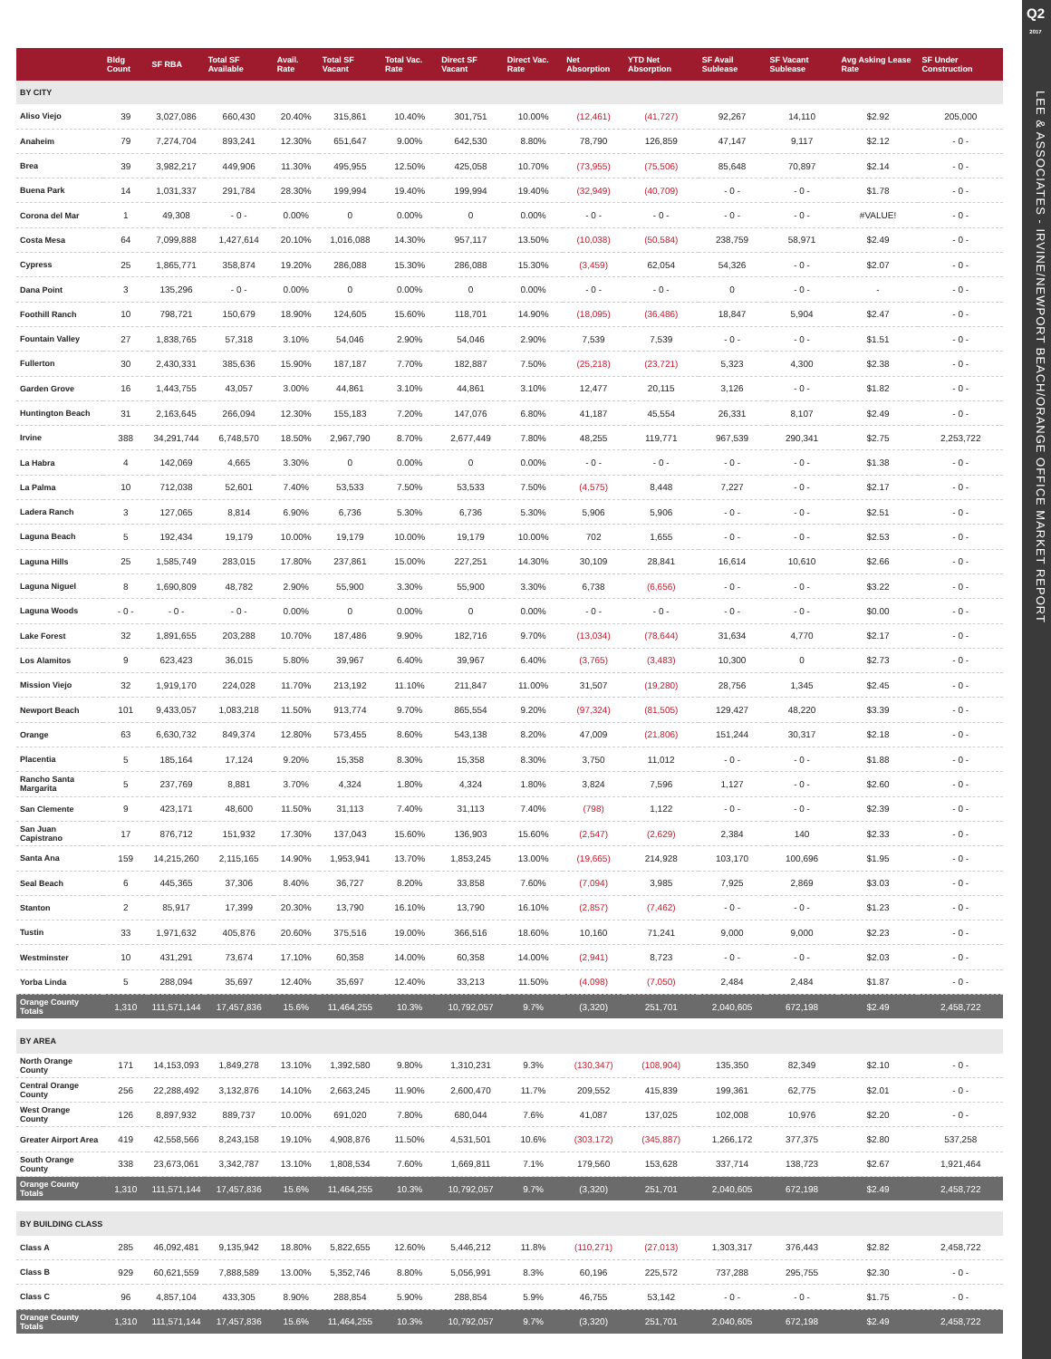Q2
2017
LEE & ASSOCIATES - IRVINE/NEWPORT BEACH/ORANGE OFFICE MARKET REPORT
| | Bldg Count | SF RBA | Total SF Available | Avail. Rate | Total SF Vacant | Total Vac. Rate | Direct SF Vacant | Direct Vac. Rate | Net Absorption | YTD Net Absorption | SF Avail Sublease | SF Vacant Sublease | Avg Asking Lease Rate | SF Under Construction |
| --- | --- | --- | --- | --- | --- | --- | --- | --- | --- | --- | --- | --- | --- | --- |
| BY CITY | | | | | | | | | | | | | | |
| Aliso Viejo | 39 | 3,027,086 | 660,430 | 20.40% | 315,861 | 10.40% | 301,751 | 10.00% | (12,461) | (41,727) | 92,267 | 14,110 | $2.92 | 205,000 |
| Anaheim | 79 | 7,274,704 | 893,241 | 12.30% | 651,647 | 9.00% | 642,530 | 8.80% | 78,790 | 126,859 | 47,147 | 9,117 | $2.12 | - 0 - |
| Brea | 39 | 3,982,217 | 449,906 | 11.30% | 495,955 | 12.50% | 425,058 | 10.70% | (73,955) | (75,506) | 85,648 | 70,897 | $2.14 | - 0 - |
| Buena Park | 14 | 1,031,337 | 291,784 | 28.30% | 199,994 | 19.40% | 199,994 | 19.40% | (32,949) | (40,709) | - 0 - | - 0 - | $1.78 | - 0 - |
| Corona del Mar | 1 | 49,308 | - 0 - | 0.00% | 0 | 0.00% | 0 | 0.00% | - 0 - | - 0 - | - 0 - | - 0 - | #VALUE! | - 0 - |
| Costa Mesa | 64 | 7,099,888 | 1,427,614 | 20.10% | 1,016,088 | 14.30% | 957,117 | 13.50% | (10,038) | (50,584) | 238,759 | 58,971 | $2.49 | - 0 - |
| Cypress | 25 | 1,865,771 | 358,874 | 19.20% | 286,088 | 15.30% | 286,088 | 15.30% | (3,459) | 62,054 | 54,326 | - 0 - | $2.07 | - 0 - |
| Dana Point | 3 | 135,296 | - 0 - | 0.00% | 0 | 0.00% | 0 | 0.00% | - 0 - | - 0 - | 0 | - 0 - | - | - 0 - |
| Foothill Ranch | 10 | 798,721 | 150,679 | 18.90% | 124,605 | 15.60% | 118,701 | 14.90% | (18,095) | (36,486) | 18,847 | 5,904 | $2.47 | - 0 - |
| Fountain Valley | 27 | 1,838,765 | 57,318 | 3.10% | 54,046 | 2.90% | 54,046 | 2.90% | 7,539 | 7,539 | - 0 - | - 0 - | $1.51 | - 0 - |
| Fullerton | 30 | 2,430,331 | 385,636 | 15.90% | 187,187 | 7.70% | 182,887 | 7.50% | (25,218) | (23,721) | 5,323 | 4,300 | $2.38 | - 0 - |
| Garden Grove | 16 | 1,443,755 | 43,057 | 3.00% | 44,861 | 3.10% | 44,861 | 3.10% | 12,477 | 20,115 | 3,126 | - 0 - | $1.82 | - 0 - |
| Huntington Beach | 31 | 2,163,645 | 266,094 | 12.30% | 155,183 | 7.20% | 147,076 | 6.80% | 41,187 | 45,554 | 26,331 | 8,107 | $2.49 | - 0 - |
| Irvine | 388 | 34,291,744 | 6,748,570 | 18.50% | 2,967,790 | 8.70% | 2,677,449 | 7.80% | 48,255 | 119,771 | 967,539 | 290,341 | $2.75 | 2,253,722 |
| La Habra | 4 | 142,069 | 4,665 | 3.30% | 0 | 0.00% | 0 | 0.00% | - 0 - | - 0 - | - 0 - | - 0 - | $1.38 | - 0 - |
| La Palma | 10 | 712,038 | 52,601 | 7.40% | 53,533 | 7.50% | 53,533 | 7.50% | (4,575) | 8,448 | 7,227 | - 0 - | $2.17 | - 0 - |
| Ladera Ranch | 3 | 127,065 | 8,814 | 6.90% | 6,736 | 5.30% | 6,736 | 5.30% | 5,906 | 5,906 | - 0 - | - 0 - | $2.51 | - 0 - |
| Laguna Beach | 5 | 192,434 | 19,179 | 10.00% | 19,179 | 10.00% | 19,179 | 10.00% | 702 | 1,655 | - 0 - | - 0 - | $2.53 | - 0 - |
| Laguna Hills | 25 | 1,585,749 | 283,015 | 17.80% | 237,861 | 15.00% | 227,251 | 14.30% | 30,109 | 28,841 | 16,614 | 10,610 | $2.66 | - 0 - |
| Laguna Niguel | 8 | 1,690,809 | 48,782 | 2.90% | 55,900 | 3.30% | 55,900 | 3.30% | 6,738 | (6,656) | - 0 - | - 0 - | $3.22 | - 0 - |
| Laguna Woods | - 0 - | - 0 - | - 0 - | 0.00% | 0 | 0.00% | 0 | 0.00% | - 0 - | - 0 - | - 0 - | - 0 - | $0.00 | - 0 - |
| Lake Forest | 32 | 1,891,655 | 203,288 | 10.70% | 187,486 | 9.90% | 182,716 | 9.70% | (13,034) | (78,644) | 31,634 | 4,770 | $2.17 | - 0 - |
| Los Alamitos | 9 | 623,423 | 36,015 | 5.80% | 39,967 | 6.40% | 39,967 | 6.40% | (3,765) | (3,483) | 10,300 | 0 | $2.73 | - 0 - |
| Mission Viejo | 32 | 1,919,170 | 224,028 | 11.70% | 213,192 | 11.10% | 211,847 | 11.00% | 31,507 | (19,280) | 28,756 | 1,345 | $2.45 | - 0 - |
| Newport Beach | 101 | 9,433,057 | 1,083,218 | 11.50% | 913,774 | 9.70% | 865,554 | 9.20% | (97,324) | (81,505) | 129,427 | 48,220 | $3.39 | - 0 - |
| Orange | 63 | 6,630,732 | 849,374 | 12.80% | 573,455 | 8.60% | 543,138 | 8.20% | 47,009 | (21,806) | 151,244 | 30,317 | $2.18 | - 0 - |
| Placentia | 5 | 185,164 | 17,124 | 9.20% | 15,358 | 8.30% | 15,358 | 8.30% | 3,750 | 11,012 | - 0 - | - 0 - | $1.88 | - 0 - |
| Rancho Santa Margarita | 5 | 237,769 | 8,881 | 3.70% | 4,324 | 1.80% | 4,324 | 1.80% | 3,824 | 7,596 | 1,127 | - 0 - | $2.60 | - 0 - |
| San Clemente | 9 | 423,171 | 48,600 | 11.50% | 31,113 | 7.40% | 31,113 | 7.40% | (798) | 1,122 | - 0 - | - 0 - | $2.39 | - 0 - |
| San Juan Capistrano | 17 | 876,712 | 151,932 | 17.30% | 137,043 | 15.60% | 136,903 | 15.60% | (2,547) | (2,629) | 2,384 | 140 | $2.33 | - 0 - |
| Santa Ana | 159 | 14,215,260 | 2,115,165 | 14.90% | 1,953,941 | 13.70% | 1,853,245 | 13.00% | (19,665) | 214,928 | 103,170 | 100,696 | $1.95 | - 0 - |
| Seal Beach | 6 | 445,365 | 37,306 | 8.40% | 36,727 | 8.20% | 33,858 | 7.60% | (7,094) | 3,985 | 7,925 | 2,869 | $3.03 | - 0 - |
| Stanton | 2 | 85,917 | 17,399 | 20.30% | 13,790 | 16.10% | 13,790 | 16.10% | (2,857) | (7,462) | - 0 - | - 0 - | $1.23 | - 0 - |
| Tustin | 33 | 1,971,632 | 405,876 | 20.60% | 375,516 | 19.00% | 366,516 | 18.60% | 10,160 | 71,241 | 9,000 | 9,000 | $2.23 | - 0 - |
| Westminster | 10 | 431,291 | 73,674 | 17.10% | 60,358 | 14.00% | 60,358 | 14.00% | (2,941) | 8,723 | - 0 - | - 0 - | $2.03 | - 0 - |
| Yorba Linda | 5 | 288,094 | 35,697 | 12.40% | 35,697 | 12.40% | 33,213 | 11.50% | (4,098) | (7,050) | 2,484 | 2,484 | $1.87 | - 0 - |
| Orange County Totals | 1,310 | 111,571,144 | 17,457,836 | 15.6% | 11,464,255 | 10.3% | 10,792,057 | 9.7% | (3,320) | 251,701 | 2,040,605 | 672,198 | $2.49 | 2,458,722 |
| BY AREA | | | | | | | | | | | | | | |
| North Orange County | 171 | 14,153,093 | 1,849,278 | 13.10% | 1,392,580 | 9.80% | 1,310,231 | 9.3% | (130,347) | (108,904) | 135,350 | 82,349 | $2.10 | - 0 - |
| Central Orange County | 256 | 22,288,492 | 3,132,876 | 14.10% | 2,663,245 | 11.90% | 2,600,470 | 11.7% | 209,552 | 415,839 | 199,361 | 62,775 | $2.01 | - 0 - |
| West Orange County | 126 | 8,897,932 | 889,737 | 10.00% | 691,020 | 7.80% | 680,044 | 7.6% | 41,087 | 137,025 | 102,008 | 10,976 | $2.20 | - 0 - |
| Greater Airport Area | 419 | 42,558,566 | 8,243,158 | 19.10% | 4,908,876 | 11.50% | 4,531,501 | 10.6% | (303,172) | (345,887) | 1,266,172 | 377,375 | $2.80 | 537,258 |
| South Orange County | 338 | 23,673,061 | 3,342,787 | 13.10% | 1,808,534 | 7.60% | 1,669,811 | 7.1% | 179,560 | 153,628 | 337,714 | 138,723 | $2.67 | 1,921,464 |
| Orange County Totals | 1,310 | 111,571,144 | 17,457,836 | 15.6% | 11,464,255 | 10.3% | 10,792,057 | 9.7% | (3,320) | 251,701 | 2,040,605 | 672,198 | $2.49 | 2,458,722 |
| BY BUILDING CLASS | | | | | | | | | | | | | | |
| Class A | 285 | 46,092,481 | 9,135,942 | 18.80% | 5,822,655 | 12.60% | 5,446,212 | 11.8% | (110,271) | (27,013) | 1,303,317 | 376,443 | $2.82 | 2,458,722 |
| Class B | 929 | 60,621,559 | 7,888,589 | 13.00% | 5,352,746 | 8.80% | 5,056,991 | 8.3% | 60,196 | 225,572 | 737,288 | 295,755 | $2.30 | - 0 - |
| Class C | 96 | 4,857,104 | 433,305 | 8.90% | 288,854 | 5.90% | 288,854 | 5.9% | 46,755 | 53,142 | - 0 - | - 0 - | $1.75 | - 0 - |
| Orange County Totals | 1,310 | 111,571,144 | 17,457,836 | 15.6% | 11,464,255 | 10.3% | 10,792,057 | 9.7% | (3,320) | 251,701 | 2,040,605 | 672,198 | $2.49 | 2,458,722 |